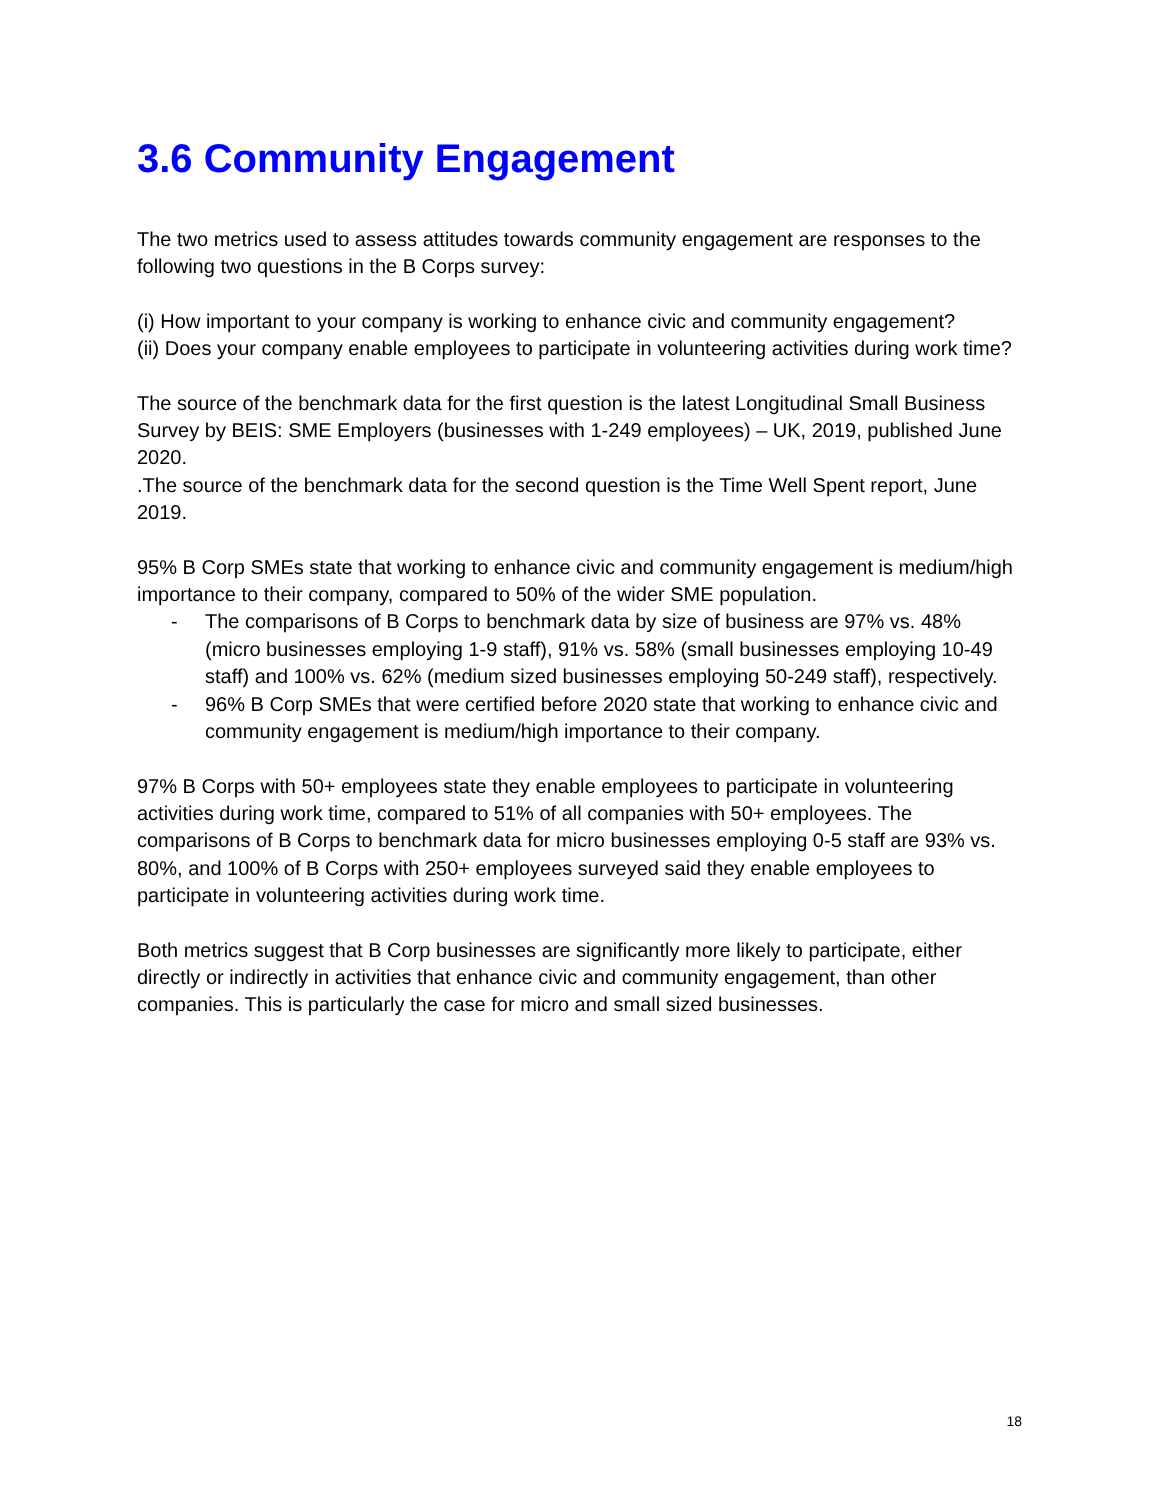3.6 Community Engagement
The two metrics used to assess attitudes towards community engagement are responses to the following two questions in the B Corps survey:
(i) How important to your company is working to enhance civic and community engagement?
(ii) Does your company enable employees to participate in volunteering activities during work time?
The source of the benchmark data for the first question is the latest Longitudinal Small Business Survey by BEIS: SME Employers (businesses with 1-249 employees) – UK, 2019, published June 2020.
.The source of the benchmark data for the second question is the Time Well Spent report, June 2019.
95% B Corp SMEs state that working to enhance civic and community engagement is medium/high importance to their company, compared to 50% of the wider SME population.
- The comparisons of B Corps to benchmark data by size of business are 97% vs. 48% (micro businesses employing 1-9 staff), 91% vs. 58% (small businesses employing 10-49 staff) and 100% vs. 62% (medium sized businesses employing 50-249 staff), respectively.
- 96% B Corp SMEs that were certified before 2020 state that working to enhance civic and community engagement is medium/high importance to their company.
97% B Corps with 50+ employees state they enable employees to participate in volunteering activities during work time, compared to 51% of all companies with 50+ employees. The comparisons of B Corps to benchmark data for micro businesses employing 0-5 staff are 93% vs. 80%, and 100% of B Corps with 250+ employees surveyed said they enable employees to participate in volunteering activities during work time.
Both metrics suggest that B Corp businesses are significantly more likely to participate, either directly or indirectly in activities that enhance civic and community engagement, than other companies. This is particularly the case for micro and small sized businesses.
18